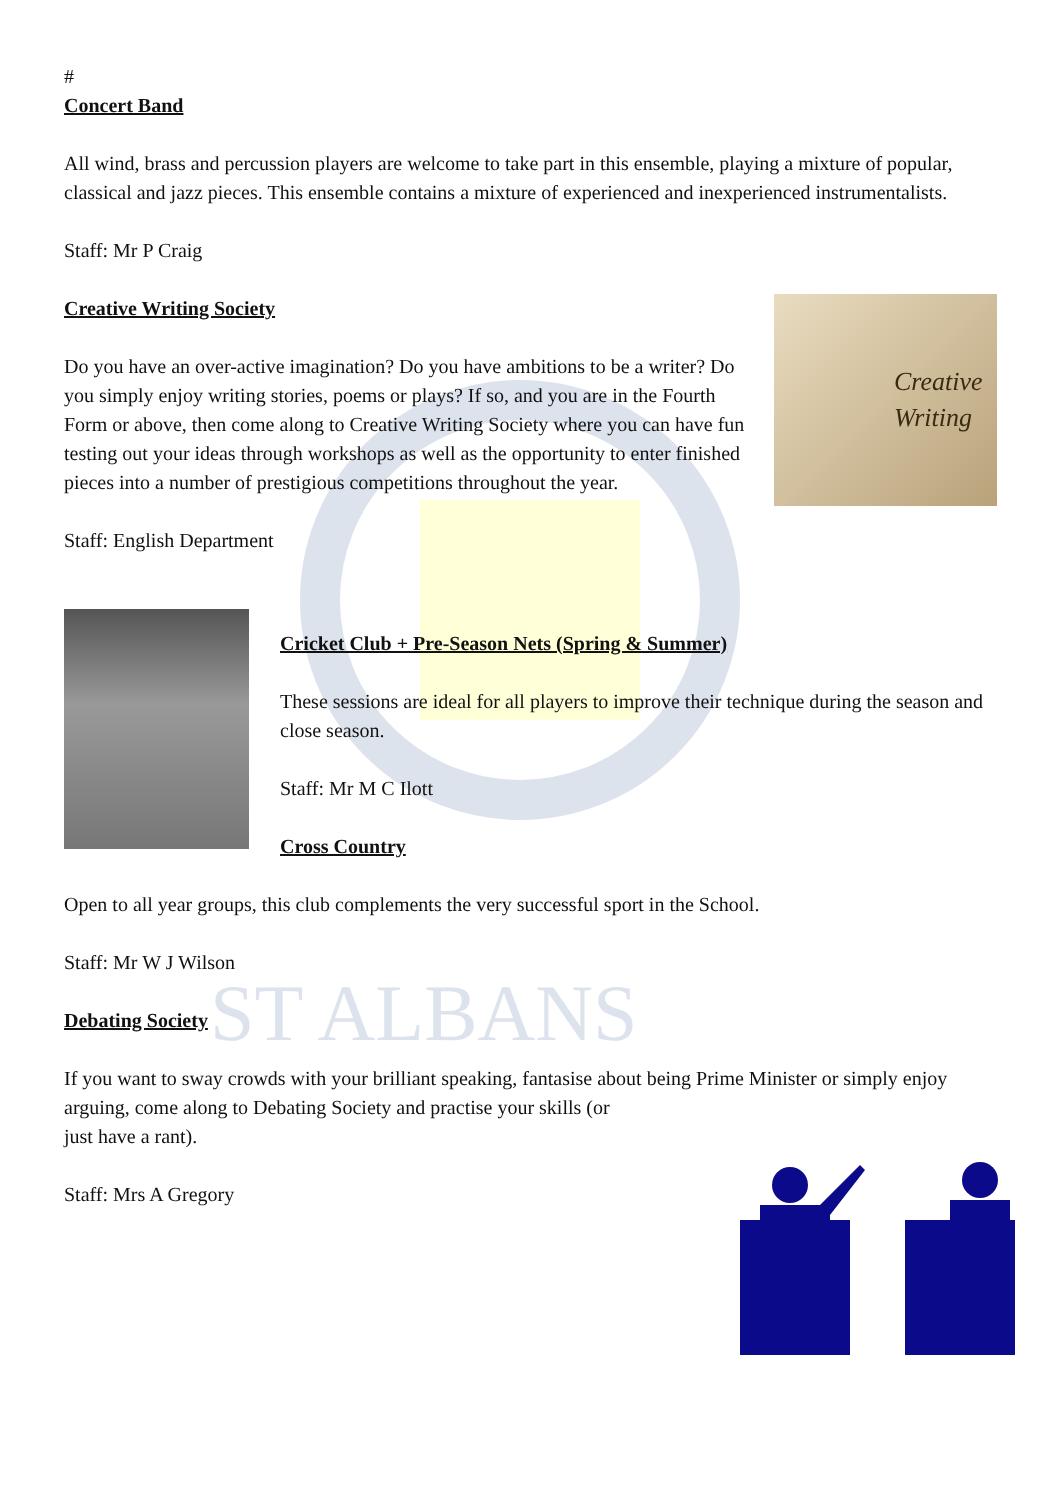ST ALBANS
#
Concert Band
All wind, brass and percussion players are welcome to take part in this ensemble, playing a mixture of popular, classical and jazz pieces. This ensemble contains a mixture of experienced and inexperienced instrumentalists.
Staff: Mr P Craig
Creative Writing Society
Do you have an over-active imagination? Do you have ambitions to be a writer? Do you simply enjoy writing stories, poems or plays? If so, and you are in the Fourth Form or above, then come along to Creative Writing Society where you can have fun testing out your ideas through workshops as well as the opportunity to enter finished pieces into a number of prestigious competitions throughout the year.
Staff: English Department
Creative
Writing
Cricket Club + Pre-Season Nets (Spring & Summer)
These sessions are ideal for all players to improve their technique during the season and close season.
Staff: Mr M C Ilott
Cross Country
Open to all year groups, this club complements the very successful sport in the School.
Staff: Mr W J Wilson
Debating Society
If you want to sway crowds with your brilliant speaking, fantasise about being Prime Minister or simply enjoy arguing, come along to Debating Society and practise your skills (or
just have a rant).
Staff: Mrs A Gregory